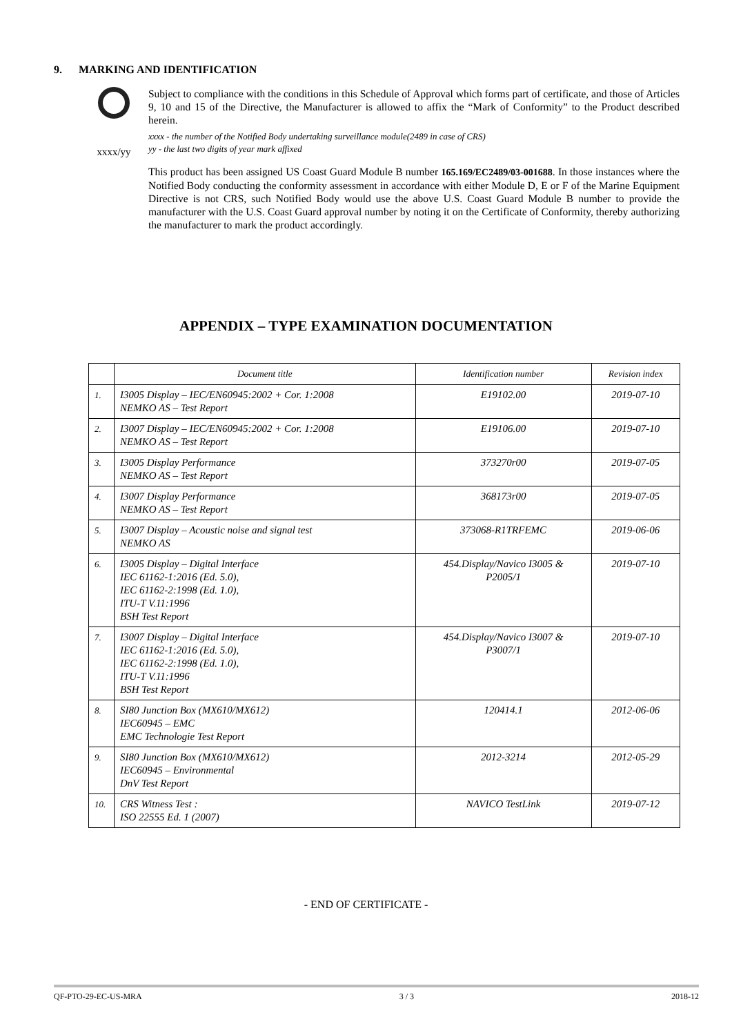9. MARKING AND IDENTIFICATION
xxxx/yy
Subject to compliance with the conditions in this Schedule of Approval which forms part of certificate, and those of Articles 9, 10 and 15 of the Directive, the Manufacturer is allowed to affix the “Mark of Conformity” to the Product described herein.
xxxx - the number of the Notified Body undertaking surveillance module(2489 in case of CRS)
yy - the last two digits of year mark affixed
This product has been assigned US Coast Guard Module B number 165.169/EC2489/03-001688. In those instances where the Notified Body conducting the conformity assessment in accordance with either Module D, E or F of the Marine Equipment Directive is not CRS, such Notified Body would use the above U.S. Coast Guard Module B number to provide the manufacturer with the U.S. Coast Guard approval number by noting it on the Certificate of Conformity, thereby authorizing the manufacturer to mark the product accordingly.
APPENDIX – TYPE EXAMINATION DOCUMENTATION
| | Document title | Identification number | Revision index |
| --- | --- | --- | --- |
| 1. | I3005 Display – IEC/EN60945:2002 + Cor. 1:2008 NEMKO AS – Test Report | E19102.00 | 2019-07-10 |
| 2. | I3007 Display – IEC/EN60945:2002 + Cor. 1:2008 NEMKO AS – Test Report | E19106.00 | 2019-07-10 |
| 3. | I3005 Display Performance NEMKO AS – Test Report | 373270r00 | 2019-07-05 |
| 4. | I3007 Display Performance NEMKO AS – Test Report | 368173r00 | 2019-07-05 |
| 5. | I3007 Display – Acoustic noise and signal test NEMKO AS | 373068-R1TRFEMC | 2019-06-06 |
| 6. | I3005 Display – Digital Interface IEC 61162-1:2016 (Ed. 5.0), IEC 61162-2:1998 (Ed. 1.0), ITU-T V.11:1996 BSH Test Report | 454.Display/Navico I3005 & P2005/1 | 2019-07-10 |
| 7. | I3007 Display – Digital Interface IEC 61162-1:2016 (Ed. 5.0), IEC 61162-2:1998 (Ed. 1.0), ITU-T V.11:1996 BSH Test Report | 454.Display/Navico I3007 & P3007/1 | 2019-07-10 |
| 8. | SI80 Junction Box (MX610/MX612) IEC60945 – EMC EMC Technologie Test Report | 120414.1 | 2012-06-06 |
| 9. | SI80 Junction Box (MX610/MX612) IEC60945 – Environmental DnV Test Report | 2012-3214 | 2012-05-29 |
| 10. | CRS Witness Test : ISO 22555 Ed. 1 (2007) | NAVICO TestLink | 2019-07-12 |
- END OF CERTIFICATE -
QF-PTO-29-EC-US-MRA 3 / 3 2018-12